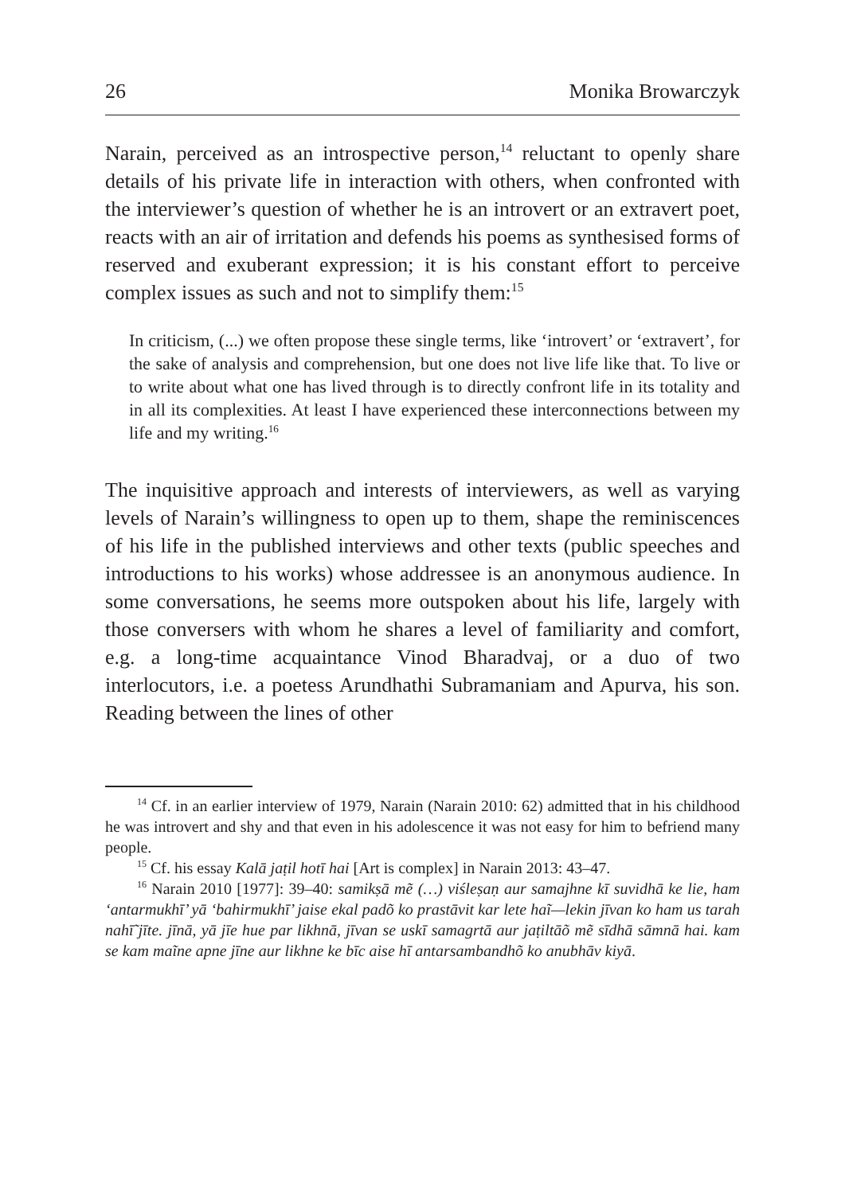26 Monika Browarczyk
Narain, perceived as an introspective person,<sup>14</sup> reluctant to openly share details of his private life in interaction with others, when confronted with the interviewer’s question of whether he is an introvert or an extravert poet, reacts with an air of irritation and defends his poems as synthesised forms of reserved and exuberant expression; it is his constant effort to perceive complex issues as such and not to simplify them:<sup>15</sup>
In criticism, (...) we often propose these single terms, like ‘introvert’ or ‘extravert’, for the sake of analysis and comprehension, but one does not live life like that. To live or to write about what one has lived through is to directly confront life in its totality and in all its complexities. At least I have experienced these interconnections between my life and my writing.<sup>16</sup>
The inquisitive approach and interests of interviewers, as well as varying levels of Narain’s willingness to open up to them, shape the reminiscences of his life in the published interviews and other texts (public speeches and introductions to his works) whose addressee is an anonymous audience. In some conversations, he seems more outspoken about his life, largely with those conversers with whom he shares a level of familiarity and comfort, e.g. a long-time acquaintance Vinod Bharadvaj, or a duo of two interlocutors, i.e. a poetess Arundhathi Subramaniam and Apurva, his son. Reading between the lines of other
<sup>14</sup> Cf. in an earlier interview of 1979, Narain (Narain 2010: 62) admitted that in his childhood he was introvert and shy and that even in his adolescence it was not easy for him to befriend many people.
<sup>15</sup> Cf. his essay Kalā jaṭil hotī hai [Art is complex] in Narain 2013: 43–47.
<sup>16</sup> Narain 2010 [1977]: 39–40: samikṣā mẽ (…) viśleṣaṇ aur samajhne kī suvidhā ke lie, ham ‘antarmukhī’ yā ‘bahirmukhī’ jaise ekal padõ ko prastāvit kar lete haĩ—lekin jīvan ko ham us tarah nahī̃ jīte. jīnā, yā jīe hue par likhnā, jīvan se uskī samagrtā aur jaṭiltāõ mẽ sīdhā sāmnā hai. kam se kam maĩne apne jīne aur likhne ke bīc aise hī antarsambandhõ ko anubhāv kiyā.